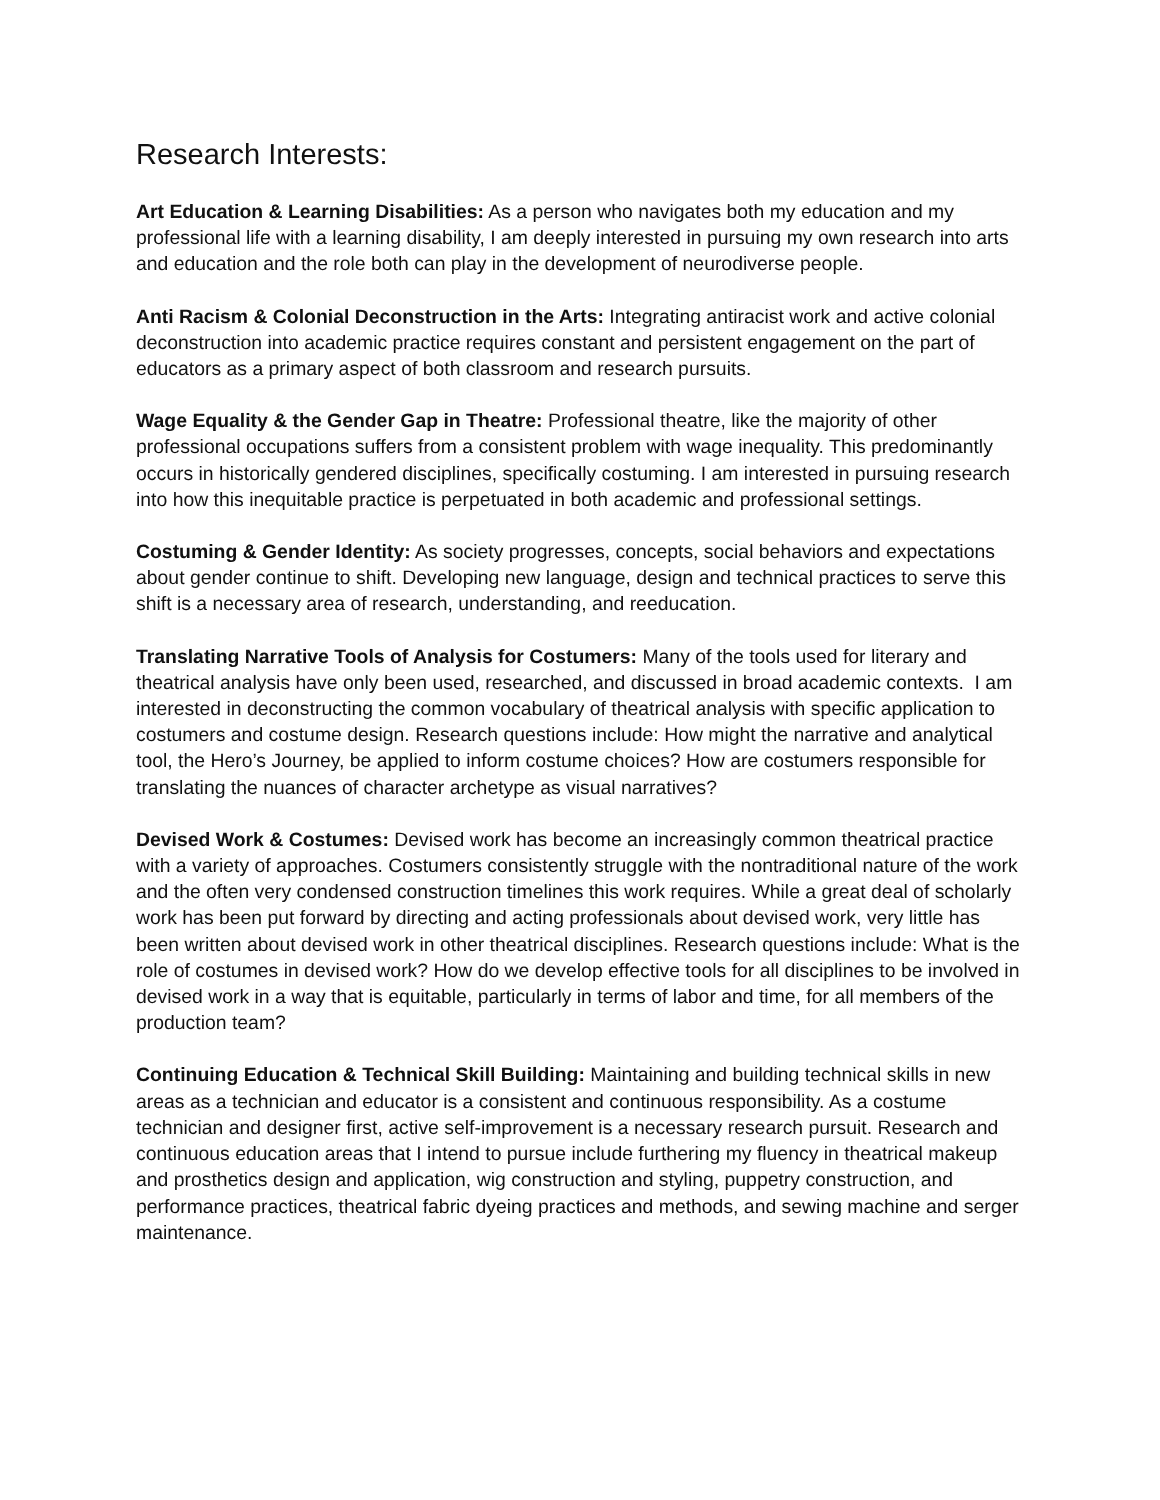Research Interests:
Art Education & Learning Disabilities: As a person who navigates both my education and my professional life with a learning disability, I am deeply interested in pursuing my own research into arts and education and the role both can play in the development of neurodiverse people.
Anti Racism & Colonial Deconstruction in the Arts: Integrating antiracist work and active colonial deconstruction into academic practice requires constant and persistent engagement on the part of educators as a primary aspect of both classroom and research pursuits.
Wage Equality & the Gender Gap in Theatre: Professional theatre, like the majority of other professional occupations suffers from a consistent problem with wage inequality. This predominantly occurs in historically gendered disciplines, specifically costuming. I am interested in pursuing research into how this inequitable practice is perpetuated in both academic and professional settings.
Costuming & Gender Identity: As society progresses, concepts, social behaviors and expectations about gender continue to shift. Developing new language, design and technical practices to serve this shift is a necessary area of research, understanding, and reeducation.
Translating Narrative Tools of Analysis for Costumers: Many of the tools used for literary and theatrical analysis have only been used, researched, and discussed in broad academic contexts. I am interested in deconstructing the common vocabulary of theatrical analysis with specific application to costumers and costume design. Research questions include: How might the narrative and analytical tool, the Hero’s Journey, be applied to inform costume choices? How are costumers responsible for translating the nuances of character archetype as visual narratives?
Devised Work & Costumes: Devised work has become an increasingly common theatrical practice with a variety of approaches. Costumers consistently struggle with the nontraditional nature of the work and the often very condensed construction timelines this work requires. While a great deal of scholarly work has been put forward by directing and acting professionals about devised work, very little has been written about devised work in other theatrical disciplines. Research questions include: What is the role of costumes in devised work? How do we develop effective tools for all disciplines to be involved in devised work in a way that is equitable, particularly in terms of labor and time, for all members of the production team?
Continuing Education & Technical Skill Building: Maintaining and building technical skills in new areas as a technician and educator is a consistent and continuous responsibility. As a costume technician and designer first, active self-improvement is a necessary research pursuit. Research and continuous education areas that I intend to pursue include furthering my fluency in theatrical makeup and prosthetics design and application, wig construction and styling, puppetry construction, and performance practices, theatrical fabric dyeing practices and methods, and sewing machine and serger maintenance.